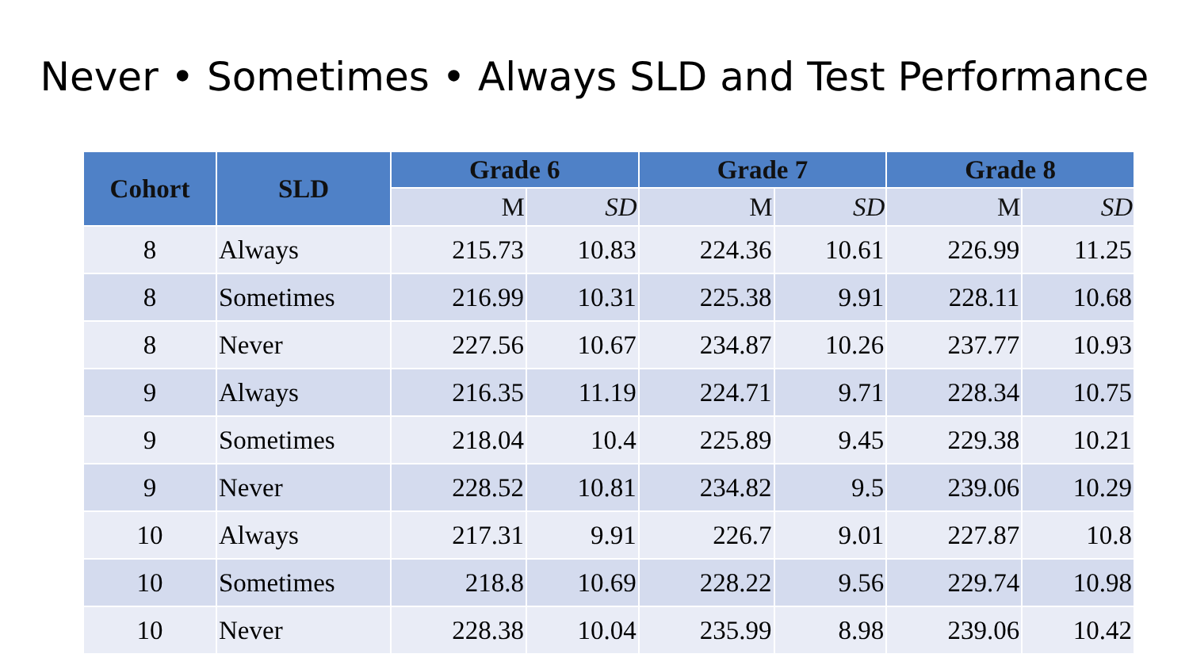Never • Sometimes • Always SLD and Test Performance
| Cohort | SLD | Grade 6 | | Grade 7 | | Grade 8 | |
| --- | --- | --- | --- | --- | --- | --- | --- |
| | | M | SD | M | SD | M | SD |
| 8 | Always | 215.73 | 10.83 | 224.36 | 10.61 | 226.99 | 11.25 |
| 8 | Sometimes | 216.99 | 10.31 | 225.38 | 9.91 | 228.11 | 10.68 |
| 8 | Never | 227.56 | 10.67 | 234.87 | 10.26 | 237.77 | 10.93 |
| 9 | Always | 216.35 | 11.19 | 224.71 | 9.71 | 228.34 | 10.75 |
| 9 | Sometimes | 218.04 | 10.4 | 225.89 | 9.45 | 229.38 | 10.21 |
| 9 | Never | 228.52 | 10.81 | 234.82 | 9.5 | 239.06 | 10.29 |
| 10 | Always | 217.31 | 9.91 | 226.7 | 9.01 | 227.87 | 10.8 |
| 10 | Sometimes | 218.8 | 10.69 | 228.22 | 9.56 | 229.74 | 10.98 |
| 10 | Never | 228.38 | 10.04 | 235.99 | 8.98 | 239.06 | 10.42 |